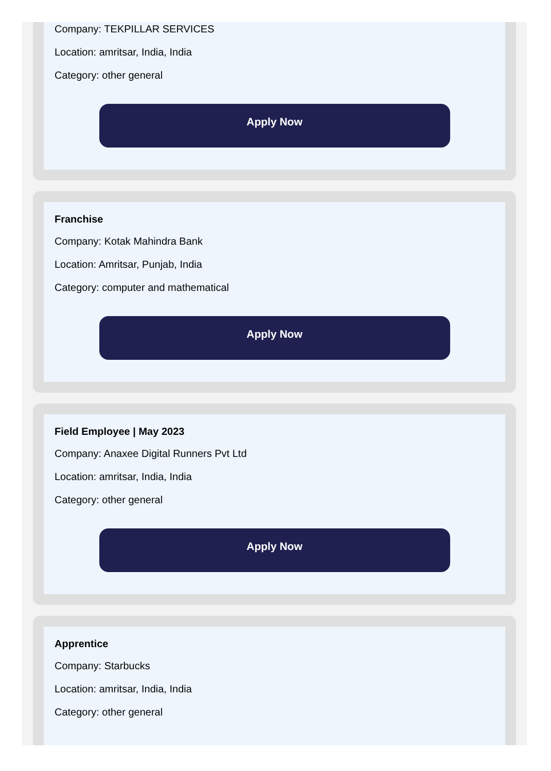Company: TEKPILLAR SERVICES
Location: amritsar, India, India
Category: other general
Apply Now
Franchise
Company: Kotak Mahindra Bank
Location: Amritsar, Punjab, India
Category: computer and mathematical
Apply Now
Field Employee | May 2023
Company: Anaxee Digital Runners Pvt Ltd
Location: amritsar, India, India
Category: other general
Apply Now
Apprentice
Company: Starbucks
Location: amritsar, India, India
Category: other general